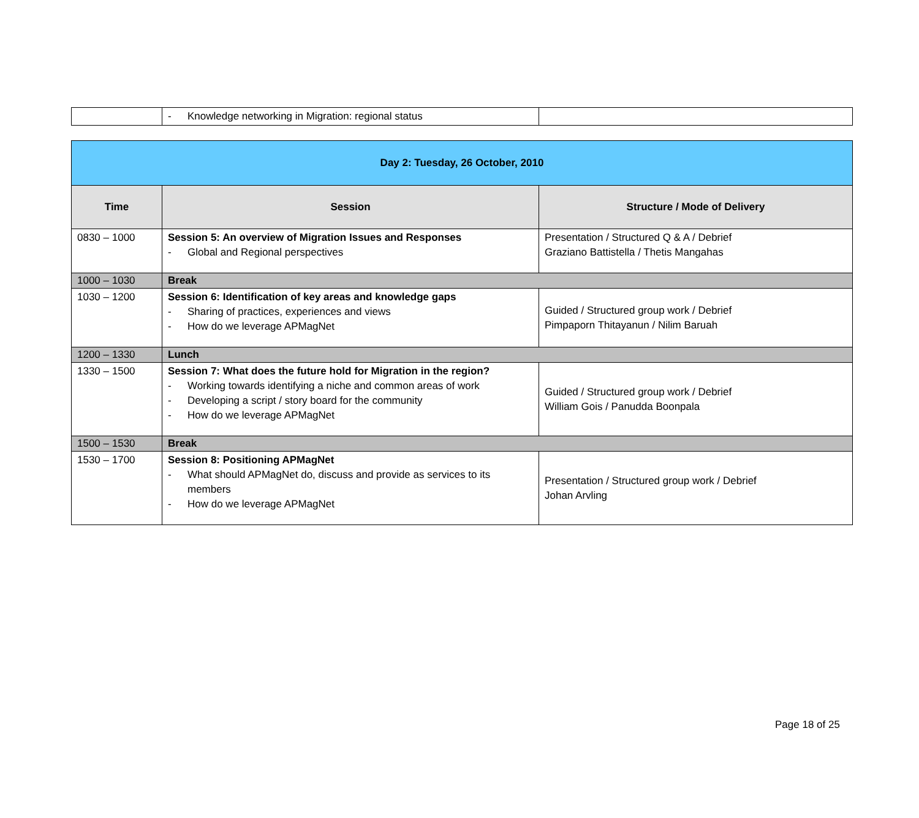| | - Knowledge networking in Migration: regional status | |
| Day 2: Tuesday, 26 October, 2010 | | |
| Time | Session | Structure / Mode of Delivery |
| 0830 – 1000 | Session 5: An overview of Migration Issues and Responses - Global and Regional perspectives | Presentation / Structured Q & A / Debrief Graziano Battistella / Thetis Mangahas |
| 1000 – 1030 | Break | |
| 1030 – 1200 | Session 6: Identification of key areas and knowledge gaps - Sharing of practices, experiences and views - How do we leverage APMagNet | Guided / Structured group work / Debrief Pimpaporn Thitayanun / Nilim Baruah |
| 1200 – 1330 | Lunch | |
| 1330 – 1500 | Session 7: What does the future hold for Migration in the region? - Working towards identifying a niche and common areas of work - Developing a script / story board for the community - How do we leverage APMagNet | Guided / Structured group work / Debrief William Gois / Panudda Boonpala |
| 1500 – 1530 | Break | |
| 1530 – 1700 | Session 8: Positioning APMagNet - What should APMagNet do, discuss and provide as services to its members - How do we leverage APMagNet | Presentation / Structured group work / Debrief Johan Arvling |
Page 18 of 25